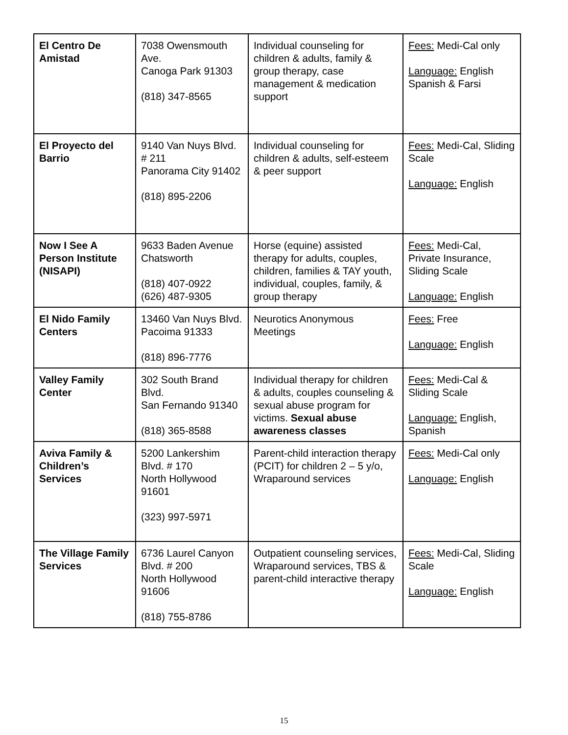| El Centro De Amistad | 7038 Owensmouth Ave. Canoga Park 91303 (818) 347-8565 | Individual counseling for children & adults, family & group therapy, case management & medication support | Fees: Medi-Cal only Language: English Spanish & Farsi |
| El Proyecto del Barrio | 9140 Van Nuys Blvd. # 211 Panorama City 91402 (818) 895-2206 | Individual counseling for children & adults, self-esteem & peer support | Fees: Medi-Cal, Sliding Scale Language: English |
| Now I See A Person Institute (NISAPI) | 9633 Baden Avenue Chatsworth (818) 407-0922 (626) 487-9305 | Horse (equine) assisted therapy for adults, couples, children, families & TAY youth, individual, couples, family, & group therapy | Fees: Medi-Cal, Private Insurance, Sliding Scale Language: English |
| El Nido Family Centers | 13460 Van Nuys Blvd. Pacoima 91333 (818) 896-7776 | Neurotics Anonymous Meetings | Fees: Free Language: English |
| Valley Family Center | 302 South Brand Blvd. San Fernando 91340 (818) 365-8588 | Individual therapy for children & adults, couples counseling & sexual abuse program for victims. Sexual abuse awareness classes | Fees: Medi-Cal & Sliding Scale Language: English, Spanish |
| Aviva Family & Children’s Services | 5200 Lankershim Blvd. # 170 North Hollywood 91601 (323) 997-5971 | Parent-child interaction therapy (PCIT) for children 2 – 5 y/o, Wraparound services | Fees: Medi-Cal only Language: English |
| The Village Family Services | 6736 Laurel Canyon Blvd. # 200 North Hollywood 91606 (818) 755-8786 | Outpatient counseling services, Wraparound services, TBS & parent-child interactive therapy | Fees: Medi-Cal, Sliding Scale Language: English |
15